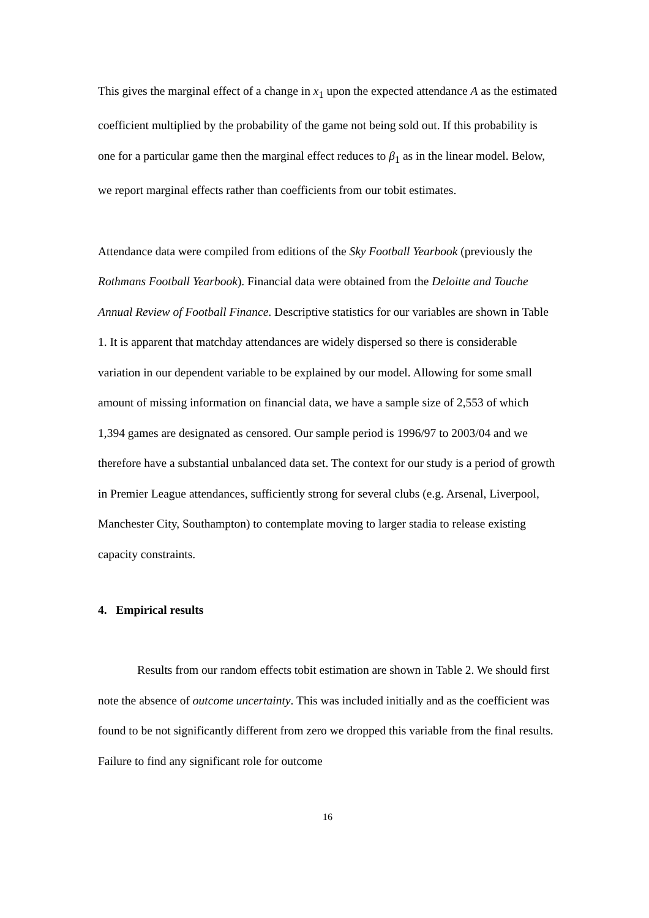This gives the marginal effect of a change in x<sub>1</sub> upon the expected attendance A as the estimated coefficient multiplied by the probability of the game not being sold out. If this probability is one for a particular game then the marginal effect reduces to β<sub>1</sub> as in the linear model. Below, we report marginal effects rather than coefficients from our tobit estimates.
Attendance data were compiled from editions of the Sky Football Yearbook (previously the Rothmans Football Yearbook). Financial data were obtained from the Deloitte and Touche Annual Review of Football Finance. Descriptive statistics for our variables are shown in Table 1. It is apparent that matchday attendances are widely dispersed so there is considerable variation in our dependent variable to be explained by our model. Allowing for some small amount of missing information on financial data, we have a sample size of 2,553 of which 1,394 games are designated as censored. Our sample period is 1996/97 to 2003/04 and we therefore have a substantial unbalanced data set. The context for our study is a period of growth in Premier League attendances, sufficiently strong for several clubs (e.g. Arsenal, Liverpool, Manchester City, Southampton) to contemplate moving to larger stadia to release existing capacity constraints.
4. Empirical results
Results from our random effects tobit estimation are shown in Table 2. We should first note the absence of outcome uncertainty. This was included initially and as the coefficient was found to be not significantly different from zero we dropped this variable from the final results. Failure to find any significant role for outcome
16